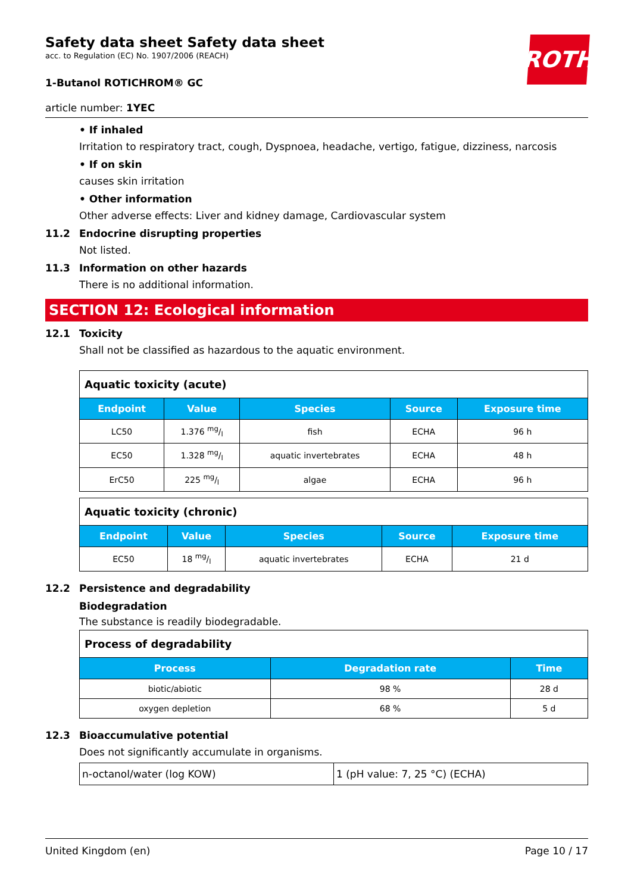ROTH
Safety data sheet Safety data sheet
acc. to Regulation (EC) No. 1907/2006 (REACH)
1-Butanol ROTICHROM® GC
article number: 1YEC
• If inhaled
Irritation to respiratory tract, cough, Dyspnoea, headache, vertigo, fatigue, dizziness, narcosis
• If on skin
causes skin irritation
• Other information
Other adverse effects: Liver and kidney damage, Cardiovascular system
11.2 Endocrine disrupting properties
Not listed.
11.3 Information on other hazards
There is no additional information.
SECTION 12: Ecological information
12.1 Toxicity
Shall not be classified as hazardous to the aquatic environment.
| Aquatic toxicity (acute) | | | | |
| Endpoint | Value | Species | Source | Exposure time |
| LC50 | 1.376 mg/l | fish | ECHA | 96 h |
| EC50 | 1.328 mg/l | aquatic invertebrates | ECHA | 48 h |
| ErC50 | 225 mg/l | algae | ECHA | 96 h |
| Aquatic toxicity (chronic) | | | | |
| Endpoint | Value | Species | Source | Exposure time |
| EC50 | 18 mg/l | aquatic invertebrates | ECHA | 21 d |
12.2 Persistence and degradability
Biodegradation
The substance is readily biodegradable.
| Process of degradability | | |
| Process | Degradation rate | Time |
| biotic/abiotic | 98 % | 28 d |
| oxygen depletion | 68 % | 5 d |
12.3 Bioaccumulative potential
Does not significantly accumulate in organisms.
| n-octanol/water (log KOW) | 1 (pH value: 7, 25 °C) (ECHA) |
United Kingdom (en) Page 10 / 17